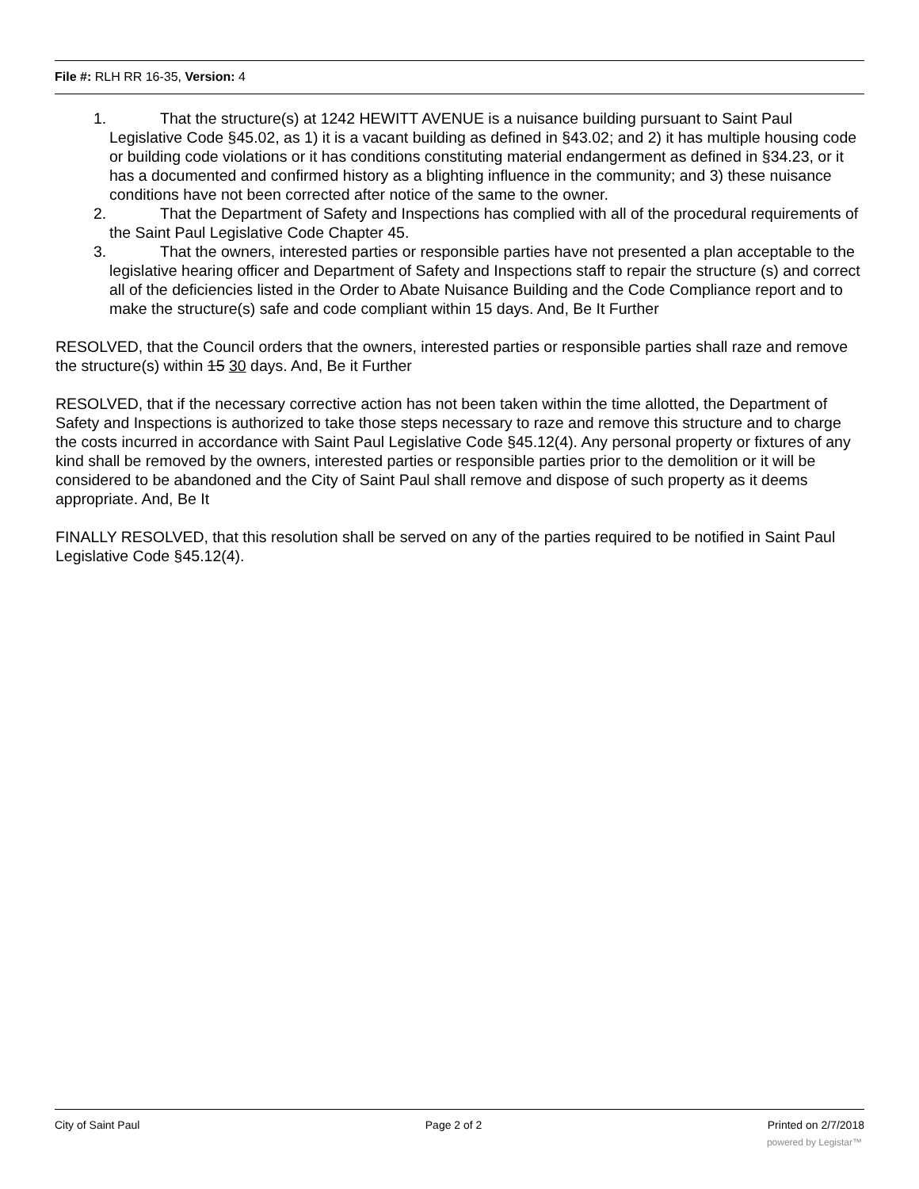File #: RLH RR 16-35, Version: 4
1. That the structure(s) at 1242 HEWITT AVENUE is a nuisance building pursuant to Saint Paul Legislative Code §45.02, as 1) it is a vacant building as defined in §43.02; and 2) it has multiple housing code or building code violations or it has conditions constituting material endangerment as defined in §34.23, or it has a documented and confirmed history as a blighting influence in the community; and 3) these nuisance conditions have not been corrected after notice of the same to the owner.
2. That the Department of Safety and Inspections has complied with all of the procedural requirements of the Saint Paul Legislative Code Chapter 45.
3. That the owners, interested parties or responsible parties have not presented a plan acceptable to the legislative hearing officer and Department of Safety and Inspections staff to repair the structure (s) and correct all of the deficiencies listed in the Order to Abate Nuisance Building and the Code Compliance report and to make the structure(s) safe and code compliant within 15 days. And, Be It Further
RESOLVED, that the Council orders that the owners, interested parties or responsible parties shall raze and remove the structure(s) within 15 30 days. And, Be it Further
RESOLVED, that if the necessary corrective action has not been taken within the time allotted, the Department of Safety and Inspections is authorized to take those steps necessary to raze and remove this structure and to charge the costs incurred in accordance with Saint Paul Legislative Code §45.12(4). Any personal property or fixtures of any kind shall be removed by the owners, interested parties or responsible parties prior to the demolition or it will be considered to be abandoned and the City of Saint Paul shall remove and dispose of such property as it deems appropriate. And, Be It
FINALLY RESOLVED, that this resolution shall be served on any of the parties required to be notified in Saint Paul Legislative Code §45.12(4).
City of Saint Paul Page 2 of 2 Printed on 2/7/2018
powered by Legistar™